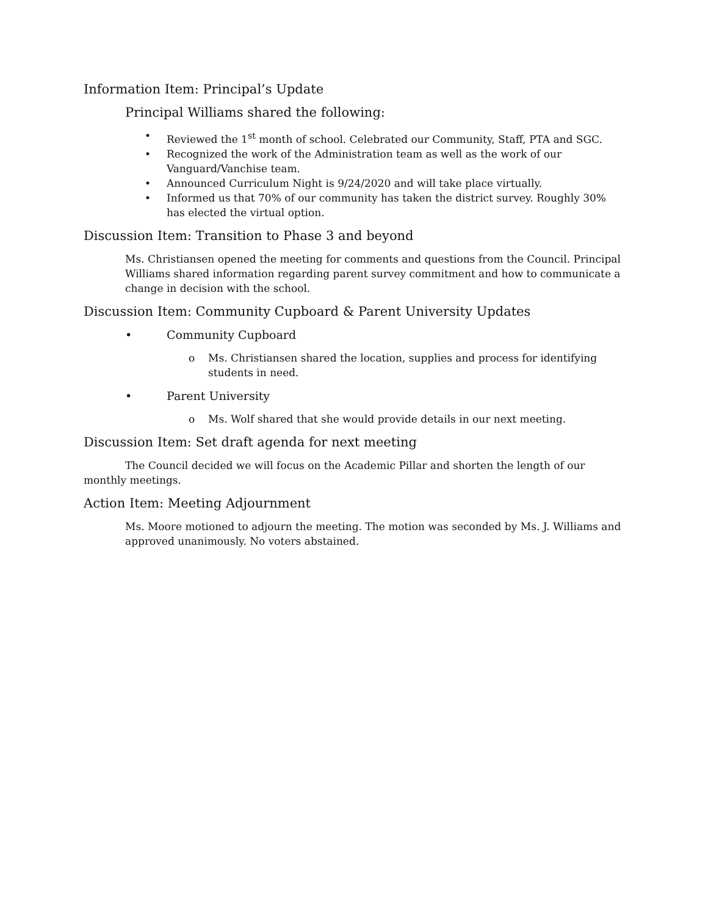Information Item: Principal’s Update
Principal Williams shared the following:
• Reviewed the 1<sup>st</sup> month of school. Celebrated our Community, Staff, PTA and SGC.
• Recognized the work of the Administration team as well as the work of our Vanguard/Vanchise team.
• Announced Curriculum Night is 9/24/2020 and will take place virtually.
• Informed us that 70% of our community has taken the district survey. Roughly 30% has elected the virtual option.
Discussion Item: Transition to Phase 3 and beyond
Ms. Christiansen opened the meeting for comments and questions from the Council. Principal Williams shared information regarding parent survey commitment and how to communicate a change in decision with the school.
Discussion Item: Community Cupboard & Parent University Updates
• Community Cupboard
o Ms. Christiansen shared the location, supplies and process for identifying students in need.
• Parent University
o Ms. Wolf shared that she would provide details in our next meeting.
Discussion Item: Set draft agenda for next meeting
The Council decided we will focus on the Academic Pillar and shorten the length of our monthly meetings.
Action Item: Meeting Adjournment
Ms. Moore motioned to adjourn the meeting. The motion was seconded by Ms. J. Williams and approved unanimously. No voters abstained.